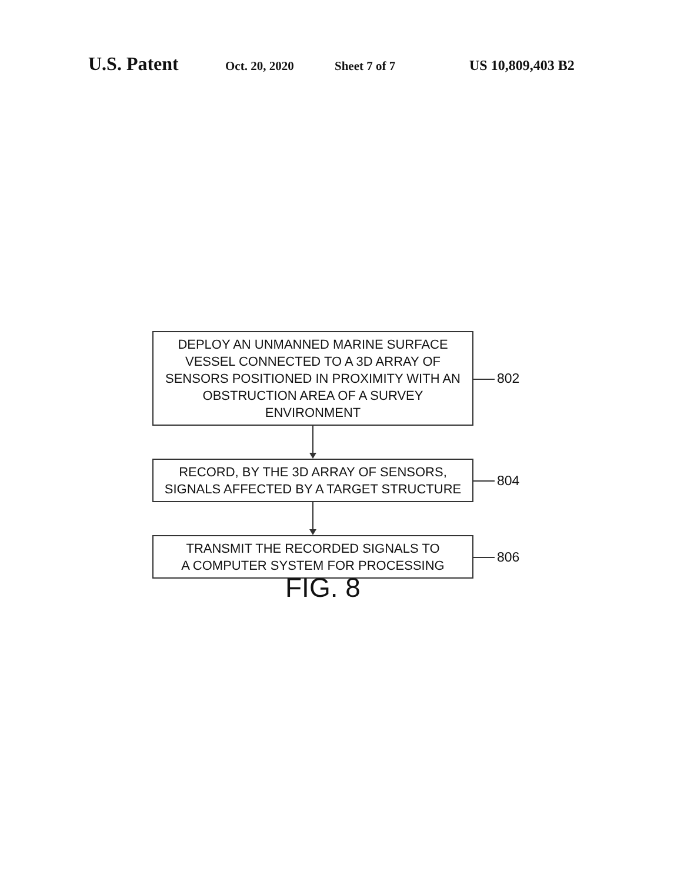U.S. Patent Oct. 20, 2020 Sheet 7 of 7 US 10,809,403 B2
DEPLOY AN UNMANNED MARINE SURFACE
VESSEL CONNECTED TO A 3D ARRAY OF
SENSORS POSITIONED IN PROXIMITY WITH AN
OBSTRUCTION AREA OF A SURVEY ENVIRONMENT
802
RECORD, BY THE 3D ARRAY OF SENSORS,
SIGNALS AFFECTED BY A TARGET STRUCTURE
804
TRANSMIT THE RECORDED SIGNALS TO
A COMPUTER SYSTEM FOR PROCESSING
806
FIG. 8